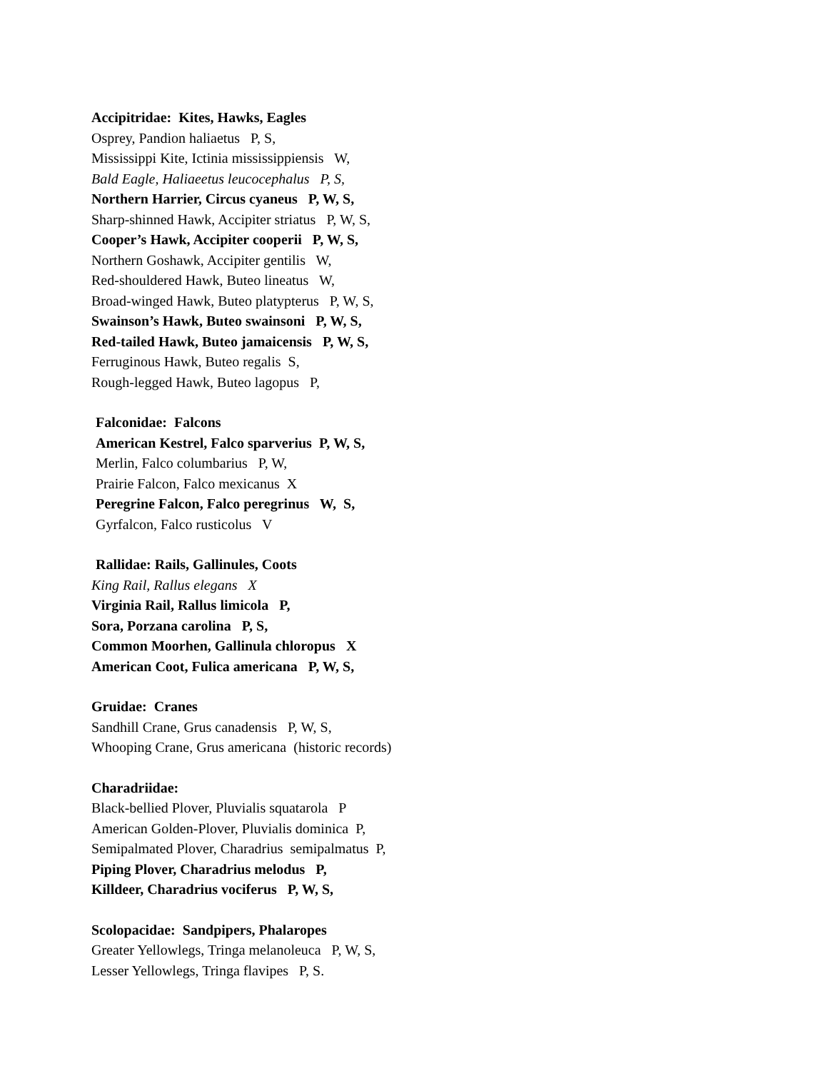Accipitridae: Kites, Hawks, Eagles
Osprey, Pandion haliaetus P, S,
Mississippi Kite, Ictinia mississippiensis W,
Bald Eagle, Haliaeetus leucocephalus P, S,
Northern Harrier, Circus cyaneus P, W, S,
Sharp-shinned Hawk, Accipiter striatus P, W, S,
Cooper’s Hawk, Accipiter cooperii P, W, S,
Northern Goshawk, Accipiter gentilis W,
Red-shouldered Hawk, Buteo lineatus W,
Broad-winged Hawk, Buteo platypterus P, W, S,
Swainson’s Hawk, Buteo swainsoni P, W, S,
Red-tailed Hawk, Buteo jamaicensis P, W, S,
Ferruginous Hawk, Buteo regalis S,
Rough-legged Hawk, Buteo lagopus P,
Falconidae: Falcons
American Kestrel, Falco sparverius P, W, S,
Merlin, Falco columbarius P, W,
Prairie Falcon, Falco mexicanus X
Peregrine Falcon, Falco peregrinus W, S,
Gyrfalcon, Falco rusticolus V
Rallidae: Rails, Gallinules, Coots
King Rail, Rallus elegans X
Virginia Rail, Rallus limicola P,
Sora, Porzana carolina P, S,
Common Moorhen, Gallinula chloropus X
American Coot, Fulica americana P, W, S,
Gruidae: Cranes
Sandhill Crane, Grus canadensis P, W, S,
Whooping Crane, Grus americana (historic records)
Charadriidae:
Black-bellied Plover, Pluvialis squatarola P
American Golden-Plover, Pluvialis dominica P,
Semipalmated Plover, Charadrius semipalmatus P,
Piping Plover, Charadrius melodus P,
Killdeer, Charadrius vociferus P, W, S,
Scolopacidae: Sandpipers, Phalaropes
Greater Yellowlegs, Tringa melanoleuca P, W, S,
Lesser Yellowlegs, Tringa flavipes P, S.